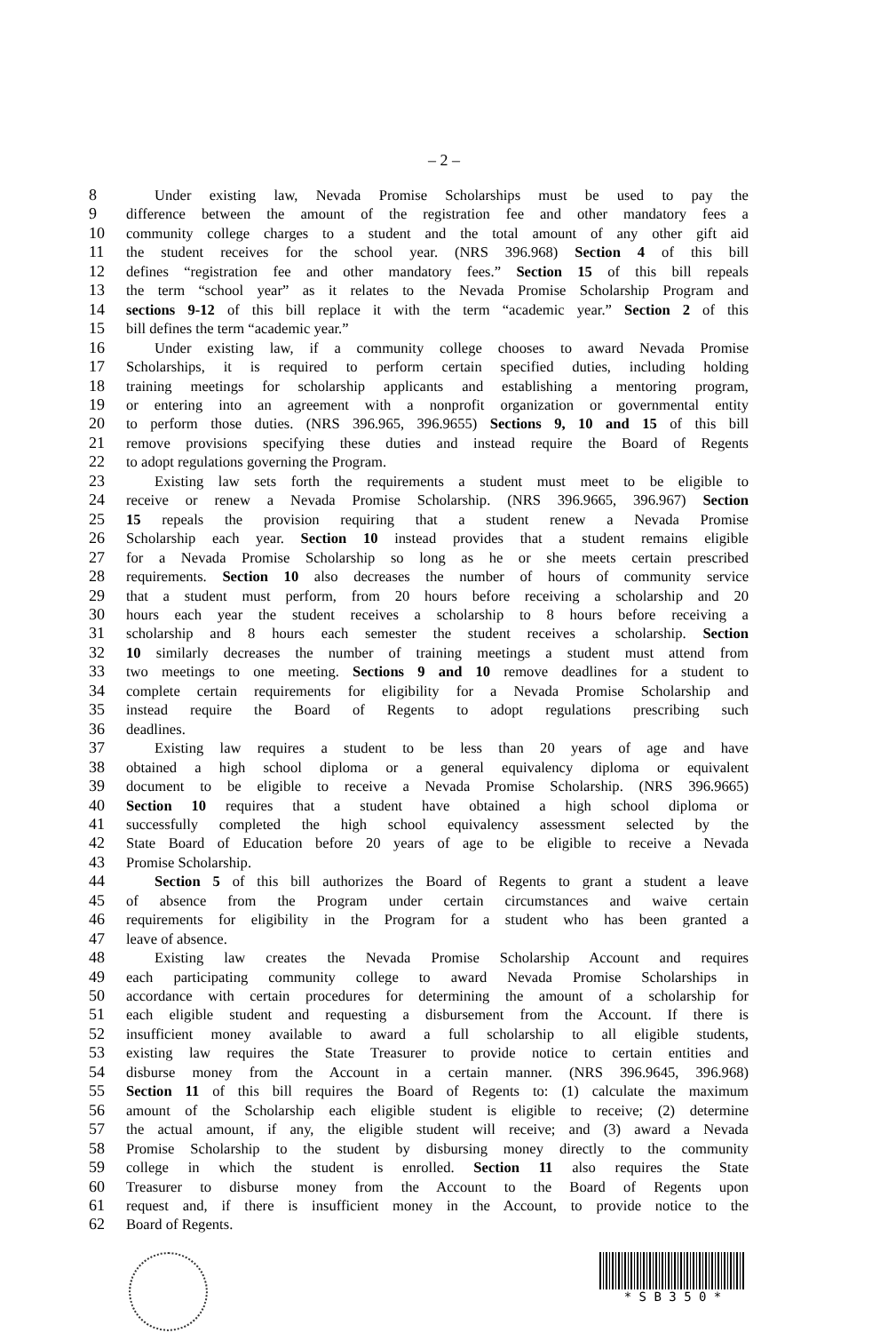– 2 –
8 Under existing law, Nevada Promise Scholarships must be used to pay the
9 difference between the amount of the registration fee and other mandatory fees a
10 community college charges to a student and the total amount of any other gift aid
11 the student receives for the school year. (NRS 396.968) Section 4 of this bill
12 defines “registration fee and other mandatory fees.” Section 15 of this bill repeals
13 the term “school year” as it relates to the Nevada Promise Scholarship Program and
14 sections 9-12 of this bill replace it with the term “academic year.” Section 2 of this
15 bill defines the term “academic year.”
16 Under existing law, if a community college chooses to award Nevada Promise
17 Scholarships, it is required to perform certain specified duties, including holding
18 training meetings for scholarship applicants and establishing a mentoring program,
19 or entering into an agreement with a nonprofit organization or governmental entity
20 to perform those duties. (NRS 396.965, 396.9655) Sections 9, 10 and 15 of this bill
21 remove provisions specifying these duties and instead require the Board of Regents
22 to adopt regulations governing the Program.
23 Existing law sets forth the requirements a student must meet to be eligible to
24 receive or renew a Nevada Promise Scholarship. (NRS 396.9665, 396.967) Section
25 15 repeals the provision requiring that a student renew a Nevada Promise
26 Scholarship each year. Section 10 instead provides that a student remains eligible
27 for a Nevada Promise Scholarship so long as he or she meets certain prescribed
28 requirements. Section 10 also decreases the number of hours of community service
29 that a student must perform, from 20 hours before receiving a scholarship and 20
30 hours each year the student receives a scholarship to 8 hours before receiving a
31 scholarship and 8 hours each semester the student receives a scholarship. Section
32 10 similarly decreases the number of training meetings a student must attend from
33 two meetings to one meeting. Sections 9 and 10 remove deadlines for a student to
34 complete certain requirements for eligibility for a Nevada Promise Scholarship and
35 instead require the Board of Regents to adopt regulations prescribing such
36 deadlines.
37 Existing law requires a student to be less than 20 years of age and have
38 obtained a high school diploma or a general equivalency diploma or equivalent
39 document to be eligible to receive a Nevada Promise Scholarship. (NRS 396.9665)
40 Section 10 requires that a student have obtained a high school diploma or
41 successfully completed the high school equivalency assessment selected by the
42 State Board of Education before 20 years of age to be eligible to receive a Nevada
43 Promise Scholarship.
44 Section 5 of this bill authorizes the Board of Regents to grant a student a leave
45 of absence from the Program under certain circumstances and waive certain
46 requirements for eligibility in the Program for a student who has been granted a
47 leave of absence.
48 Existing law creates the Nevada Promise Scholarship Account and requires
49 each participating community college to award Nevada Promise Scholarships in
50 accordance with certain procedures for determining the amount of a scholarship for
51 each eligible student and requesting a disbursement from the Account. If there is
52 insufficient money available to award a full scholarship to all eligible students,
53 existing law requires the State Treasurer to provide notice to certain entities and
54 disburse money from the Account in a certain manner. (NRS 396.9645, 396.968)
55 Section 11 of this bill requires the Board of Regents to: (1) calculate the maximum
56 amount of the Scholarship each eligible student is eligible to receive; (2) determine
57 the actual amount, if any, the eligible student will receive; and (3) award a Nevada
58 Promise Scholarship to the student by disbursing money directly to the community
59 college in which the student is enrolled. Section 11 also requires the State
60 Treasurer to disburse money from the Account to the Board of Regents upon
61 request and, if there is insufficient money in the Account, to provide notice to the
62 Board of Regents.
* S B 3 5 0 *